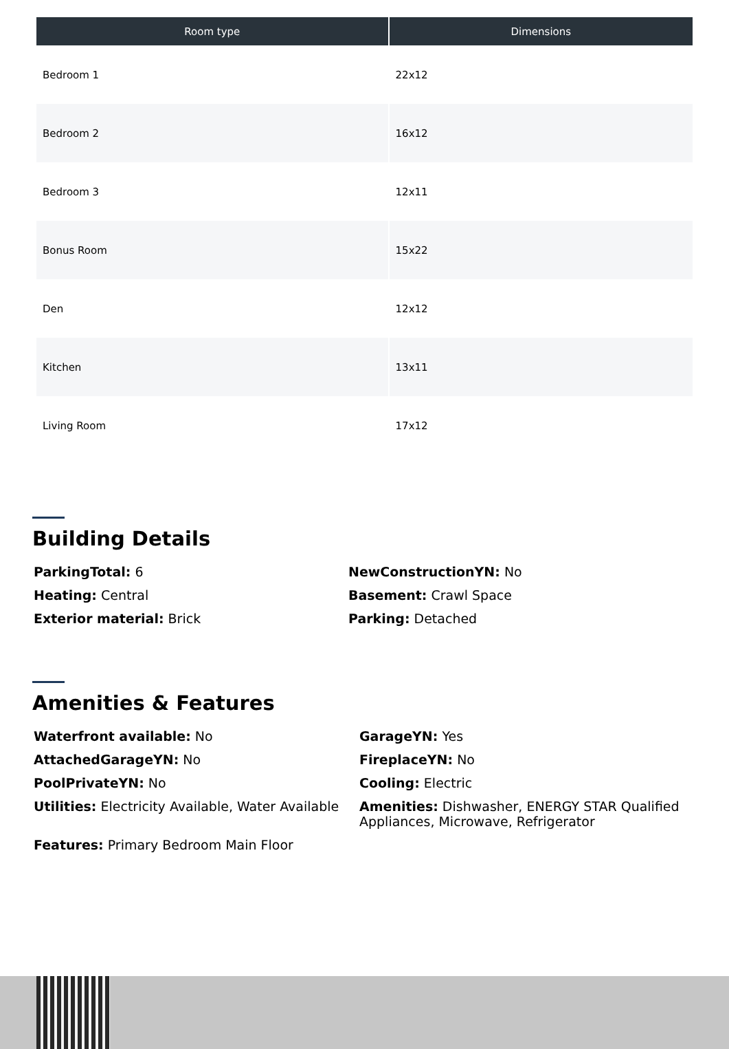| Room type | Dimensions |
| --- | --- |
| Bedroom 1 | 22x12 |
| Bedroom 2 | 16x12 |
| Bedroom 3 | 12x11 |
| Bonus Room | 15x22 |
| Den | 12x12 |
| Kitchen | 13x11 |
| Living Room | 17x12 |
Building Details
ParkingTotal: 6
NewConstructionYN: No
Heating: Central
Basement: Crawl Space
Exterior material: Brick
Parking: Detached
Amenities & Features
Waterfront available: No
GarageYN: Yes
AttachedGarageYN: No
FireplaceYN: No
PoolPrivateYN: No
Cooling: Electric
Utilities: Electricity Available, Water Available
Amenities: Dishwasher, ENERGY STAR Qualified Appliances, Microwave, Refrigerator
Features: Primary Bedroom Main Floor